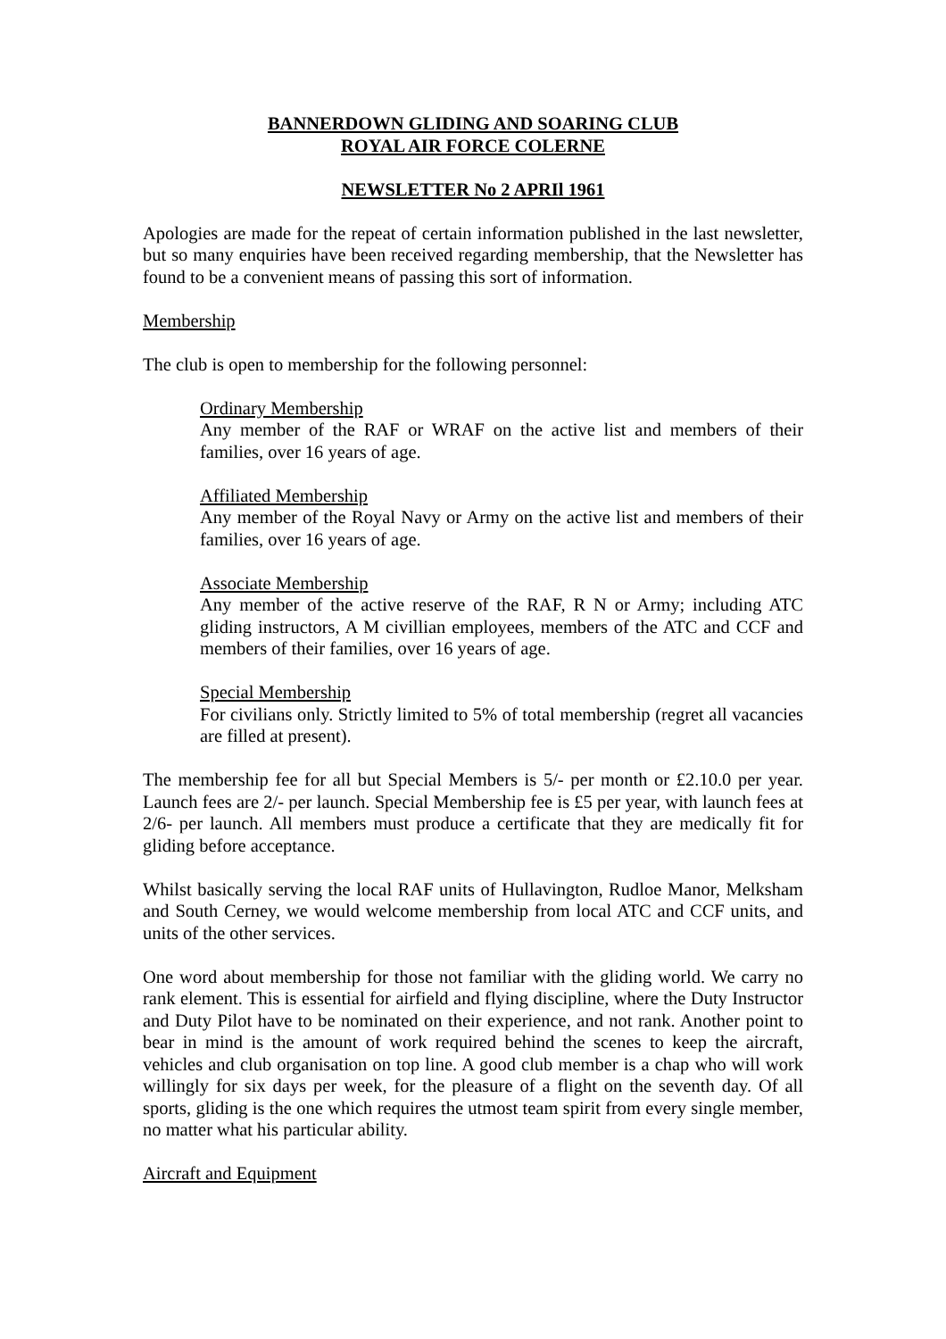BANNERDOWN GLIDING AND SOARING CLUB
ROYAL AIR FORCE COLERNE
NEWSLETTER No 2 APRIl 1961
Apologies are made for the repeat of certain information published in the last newsletter, but so many enquiries have been received regarding membership, that the Newsletter has found to be a convenient means of passing this sort of information.
Membership
The club is open to membership for the following personnel:
Ordinary Membership
Any member of the RAF or WRAF on the active list and members of their families, over 16 years of age.
Affiliated Membership
Any member of the Royal Navy or Army on the active list and members of their families, over 16 years of age.
Associate Membership
Any member of the active reserve of the RAF, R N or Army; including ATC gliding instructors, A M civillian employees, members of the ATC and CCF and members of their families, over 16 years of age.
Special Membership
For civilians only. Strictly limited to 5% of total membership (regret all vacancies are filled at present).
The membership fee for all but Special Members is 5/- per month or £2.10.0 per year. Launch fees are 2/- per launch. Special Membership fee is £5 per year, with launch fees at 2/6- per launch. All members must produce a certificate that they are medically fit for gliding before acceptance.
Whilst basically serving the local RAF units of Hullavington, Rudloe Manor, Melksham and South Cerney, we would welcome membership from local ATC and CCF units, and units of the other services.
One word about membership for those not familiar with the gliding world. We carry no rank element. This is essential for airfield and flying discipline, where the Duty Instructor and Duty Pilot have to be nominated on their experience, and not rank. Another point to bear in mind is the amount of work required behind the scenes to keep the aircraft, vehicles and club organisation on top line. A good club member is a chap who will work willingly for six days per week, for the pleasure of a flight on the seventh day. Of all sports, gliding is the one which requires the utmost team spirit from every single member, no matter what his particular ability.
Aircraft and Equipment